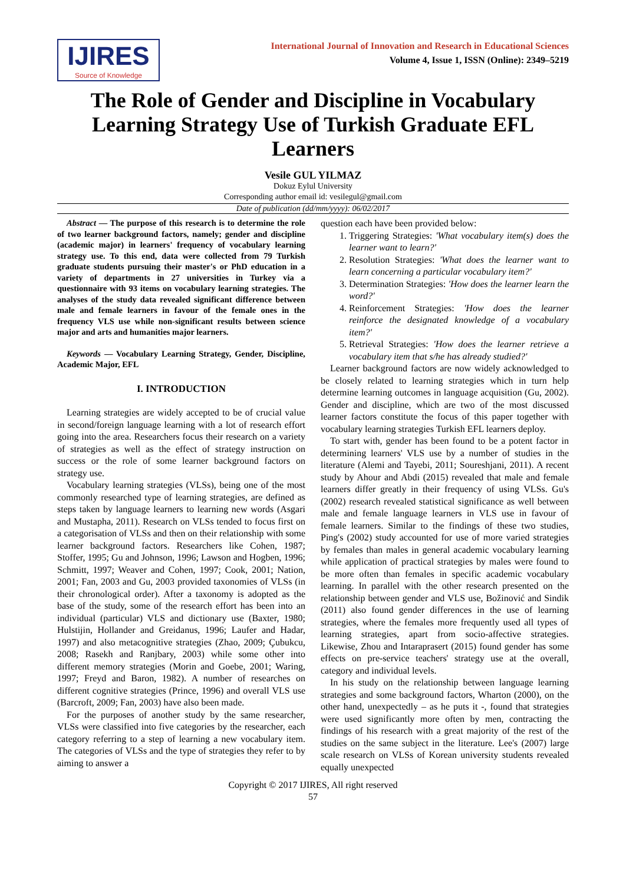IJIRES
Source of Knowledge
International Journal of Innovation and Research in Educational Sciences
Volume 4, Issue 1, ISSN (Online): 2349–5219
The Role of Gender and Discipline in Vocabulary Learning Strategy Use of Turkish Graduate EFL Learners
Vesile GUL YILMAZ
Dokuz Eylul University
Corresponding author email id: vesilegul@gmail.com
Date of publication (dd/mm/yyyy): 06/02/2017
Abstract — The purpose of this research is to determine the role of two learner background factors, namely; gender and discipline (academic major) in learners' frequency of vocabulary learning strategy use. To this end, data were collected from 79 Turkish graduate students pursuing their master's or PhD education in a variety of departments in 27 universities in Turkey via a questionnaire with 93 items on vocabulary learning strategies. The analyses of the study data revealed significant difference between male and female learners in favour of the female ones in the frequency VLS use while non-significant results between science major and arts and humanities major learners.
Keywords — Vocabulary Learning Strategy, Gender, Discipline, Academic Major, EFL
I. INTRODUCTION
Learning strategies are widely accepted to be of crucial value in second/foreign language learning with a lot of research effort going into the area. Researchers focus their research on a variety of strategies as well as the effect of strategy instruction on success or the role of some learner background factors on strategy use.
Vocabulary learning strategies (VLSs), being one of the most commonly researched type of learning strategies, are defined as steps taken by language learners to learning new words (Asgari and Mustapha, 2011). Research on VLSs tended to focus first on a categorisation of VLSs and then on their relationship with some learner background factors. Researchers like Cohen, 1987; Stoffer, 1995; Gu and Johnson, 1996; Lawson and Hogben, 1996; Schmitt, 1997; Weaver and Cohen, 1997; Cook, 2001; Nation, 2001; Fan, 2003 and Gu, 2003 provided taxonomies of VLSs (in their chronological order). After a taxonomy is adopted as the base of the study, some of the research effort has been into an individual (particular) VLS and dictionary use (Baxter, 1980; Hulstijin, Hollander and Greidanus, 1996; Laufer and Hadar, 1997) and also metacognitive strategies (Zhao, 2009; Çubukcu, 2008; Rasekh and Ranjbary, 2003) while some other into different memory strategies (Morin and Goebe, 2001; Waring, 1997; Freyd and Baron, 1982). A number of researches on different cognitive strategies (Prince, 1996) and overall VLS use (Barcroft, 2009; Fan, 2003) have also been made.
For the purposes of another study by the same researcher, VLSs were classified into five categories by the researcher, each category referring to a step of learning a new vocabulary item. The categories of VLSs and the type of strategies they refer to by aiming to answer a
question each have been provided below:
1. Triggering Strategies: 'What vocabulary item(s) does the learner want to learn?'
2. Resolution Strategies: 'What does the learner want to learn concerning a particular vocabulary item?'
3. Determination Strategies: 'How does the learner learn the word?'
4. Reinforcement Strategies: 'How does the learner reinforce the designated knowledge of a vocabulary item?'
5. Retrieval Strategies: 'How does the learner retrieve a vocabulary item that s/he has already studied?'
Learner background factors are now widely acknowledged to be closely related to learning strategies which in turn help determine learning outcomes in language acquisition (Gu, 2002). Gender and discipline, which are two of the most discussed learner factors constitute the focus of this paper together with vocabulary learning strategies Turkish EFL learners deploy.
To start with, gender has been found to be a potent factor in determining learners' VLS use by a number of studies in the literature (Alemi and Tayebi, 2011; Soureshjani, 2011). A recent study by Ahour and Abdi (2015) revealed that male and female learners differ greatly in their frequency of using VLSs. Gu's (2002) research revealed statistical significance as well between male and female language learners in VLS use in favour of female learners. Similar to the findings of these two studies, Ping's (2002) study accounted for use of more varied strategies by females than males in general academic vocabulary learning while application of practical strategies by males were found to be more often than females in specific academic vocabulary learning. In parallel with the other research presented on the relationship between gender and VLS use, Božinović and Sindik (2011) also found gender differences in the use of learning strategies, where the females more frequently used all types of learning strategies, apart from socio-affective strategies. Likewise, Zhou and Intaraprasert (2015) found gender has some effects on pre-service teachers' strategy use at the overall, category and individual levels.
In his study on the relationship between language learning strategies and some background factors, Wharton (2000), on the other hand, unexpectedly – as he puts it -, found that strategies were used significantly more often by men, contracting the findings of his research with a great majority of the rest of the studies on the same subject in the literature. Lee's (2007) large scale research on VLSs of Korean university students revealed equally unexpected
Copyright © 2017 IJIRES, All right reserved
57